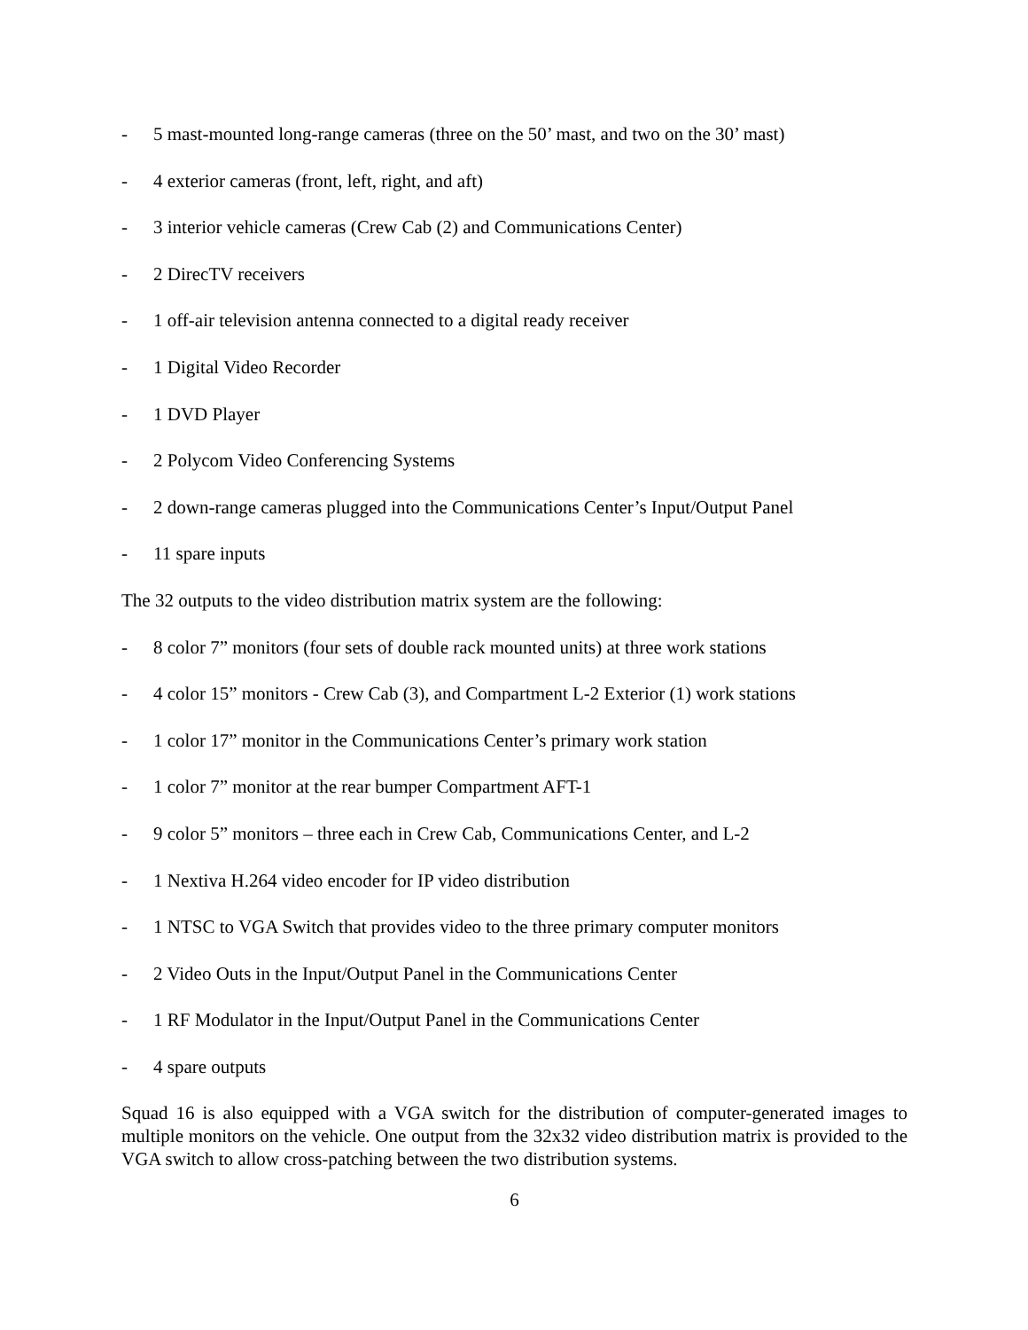- 5 mast-mounted long-range cameras (three on the 50’ mast, and two on the 30’ mast)
- 4 exterior cameras (front, left, right, and aft)
- 3 interior vehicle cameras (Crew Cab (2) and Communications Center)
- 2 DirecTV receivers
- 1 off-air television antenna connected to a digital ready receiver
- 1 Digital Video Recorder
- 1 DVD Player
- 2 Polycom Video Conferencing Systems
- 2 down-range cameras plugged into the Communications Center’s Input/Output Panel
- 11 spare inputs
The 32 outputs to the video distribution matrix system are the following:
- 8 color 7” monitors (four sets of double rack mounted units) at three work stations
- 4 color 15” monitors - Crew Cab (3), and Compartment L-2 Exterior (1) work stations
- 1 color 17” monitor in the Communications Center’s primary work station
- 1 color 7” monitor at the rear bumper Compartment AFT-1
- 9 color 5” monitors – three each in Crew Cab, Communications Center, and L-2
- 1 Nextiva H.264 video encoder for IP video distribution
- 1 NTSC to VGA Switch that provides video to the three primary computer monitors
- 2 Video Outs in the Input/Output Panel in the Communications Center
- 1 RF Modulator in the Input/Output Panel in the Communications Center
- 4 spare outputs
Squad 16 is also equipped with a VGA switch for the distribution of computer-generated images to multiple monitors on the vehicle. One output from the 32x32 video distribution matrix is provided to the VGA switch to allow cross-patching between the two distribution systems.
6